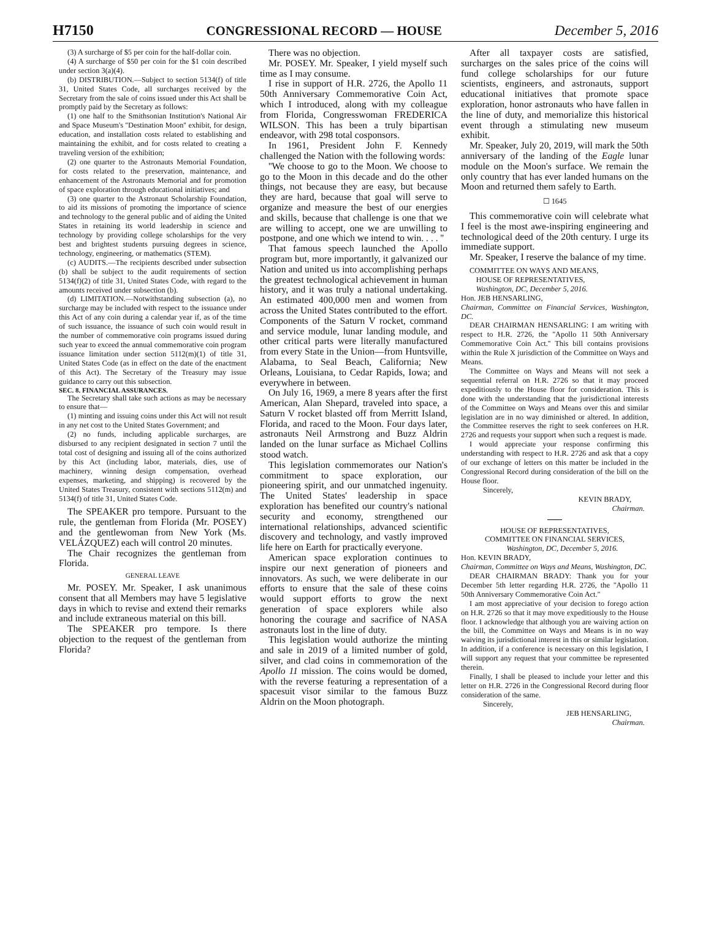H7150 CONGRESSIONAL RECORD — HOUSE December 5, 2016
(3) A surcharge of $5 per coin for the half-dollar coin.
(4) A surcharge of $50 per coin for the $1 coin described under section 3(a)(4).
(b) DISTRIBUTION.—Subject to section 5134(f) of title 31, United States Code, all surcharges received by the Secretary from the sale of coins issued under this Act shall be promptly paid by the Secretary as follows:
(1) one half to the Smithsonian Institution's National Air and Space Museum's ''Destination Moon'' exhibit, for design, education, and installation costs related to establishing and maintaining the exhibit, and for costs related to creating a traveling version of the exhibition;
(2) one quarter to the Astronauts Memorial Foundation, for costs related to the preservation, maintenance, and enhancement of the Astronauts Memorial and for promotion of space exploration through educational initiatives; and
(3) one quarter to the Astronaut Scholarship Foundation, to aid its missions of promoting the importance of science and technology to the general public and of aiding the United States in retaining its world leadership in science and technology by providing college scholarships for the very best and brightest students pursuing degrees in science, technology, engineering, or mathematics (STEM).
(c) AUDITS.—The recipients described under subsection (b) shall be subject to the audit requirements of section 5134(f)(2) of title 31, United States Code, with regard to the amounts received under subsection (b).
(d) LIMITATION.—Notwithstanding subsection (a), no surcharge may be included with respect to the issuance under this Act of any coin during a calendar year if, as of the time of such issuance, the issuance of such coin would result in the number of commemorative coin programs issued during such year to exceed the annual commemorative coin program issuance limitation under section 5112(m)(1) of title 31, United States Code (as in effect on the date of the enactment of this Act). The Secretary of the Treasury may issue guidance to carry out this subsection.
SEC. 8. FINANCIAL ASSURANCES.
The Secretary shall take such actions as may be necessary to ensure that—
(1) minting and issuing coins under this Act will not result in any net cost to the United States Government; and
(2) no funds, including applicable surcharges, are disbursed to any recipient designated in section 7 until the total cost of designing and issuing all of the coins authorized by this Act (including labor, materials, dies, use of machinery, winning design compensation, overhead expenses, marketing, and shipping) is recovered by the United States Treasury, consistent with sections 5112(m) and 5134(f) of title 31, United States Code.
The SPEAKER pro tempore. Pursuant to the rule, the gentleman from Florida (Mr. POSEY) and the gentlewoman from New York (Ms. VELÁZQUEZ) each will control 20 minutes.
The Chair recognizes the gentleman from Florida.
GENERAL LEAVE
Mr. POSEY. Mr. Speaker, I ask unanimous consent that all Members may have 5 legislative days in which to revise and extend their remarks and include extraneous material on this bill.
The SPEAKER pro tempore. Is there objection to the request of the gentleman from Florida?
There was no objection.
Mr. POSEY. Mr. Speaker, I yield myself such time as I may consume.
I rise in support of H.R. 2726, the Apollo 11 50th Anniversary Commemorative Coin Act, which I introduced, along with my colleague from Florida, Congresswoman FREDERICA WILSON. This has been a truly bipartisan endeavor, with 298 total cosponsors.
In 1961, President John F. Kennedy challenged the Nation with the following words:
''We choose to go to the Moon. We choose to go to the Moon in this decade and do the other things, not because they are easy, but because they are hard, because that goal will serve to organize and measure the best of our energies and skills, because that challenge is one that we are willing to accept, one we are unwilling to postpone, and one which we intend to win. . . . ''
That famous speech launched the Apollo program but, more importantly, it galvanized our Nation and united us into accomplishing perhaps the greatest technological achievement in human history, and it was truly a national undertaking. An estimated 400,000 men and women from across the United States contributed to the effort. Components of the Saturn V rocket, command and service module, lunar landing module, and other critical parts were literally manufactured from every State in the Union—from Huntsville, Alabama, to Seal Beach, California; New Orleans, Louisiana, to Cedar Rapids, Iowa; and everywhere in between.
On July 16, 1969, a mere 8 years after the first American, Alan Shepard, traveled into space, a Saturn V rocket blasted off from Merritt Island, Florida, and raced to the Moon. Four days later, astronauts Neil Armstrong and Buzz Aldrin landed on the lunar surface as Michael Collins stood watch.
This legislation commemorates our Nation's commitment to space exploration, our pioneering spirit, and our unmatched ingenuity. The United States' leadership in space exploration has benefited our country's national security and economy, strengthened our international relationships, advanced scientific discovery and technology, and vastly improved life here on Earth for practically everyone.
American space exploration continues to inspire our next generation of pioneers and innovators. As such, we were deliberate in our efforts to ensure that the sale of these coins would support efforts to grow the next generation of space explorers while also honoring the courage and sacrifice of NASA astronauts lost in the line of duty.
This legislation would authorize the minting and sale in 2019 of a limited number of gold, silver, and clad coins in commemoration of the Apollo 11 mission. The coins would be domed, with the reverse featuring a representation of a spacesuit visor similar to the famous Buzz Aldrin on the Moon photograph.
After all taxpayer costs are satisfied, surcharges on the sales price of the coins will fund college scholarships for our future scientists, engineers, and astronauts, support educational initiatives that promote space exploration, honor astronauts who have fallen in the line of duty, and memorialize this historical event through a stimulating new museum exhibit.
Mr. Speaker, July 20, 2019, will mark the 50th anniversary of the landing of the Eagle lunar module on the Moon's surface. We remain the only country that has ever landed humans on the Moon and returned them safely to Earth.
☐ 1645
This commemorative coin will celebrate what I feel is the most awe-inspiring engineering and technological deed of the 20th century. I urge its immediate support.
Mr. Speaker, I reserve the balance of my time.
COMMITTEE ON WAYS AND MEANS,
HOUSE OF REPRESENTATIVES,
Washington, DC, December 5, 2016.
Hon. JEB HENSARLING,
Chairman, Committee on Financial Services, Washington, DC.
DEAR CHAIRMAN HENSARLING: I am writing with respect to H.R. 2726, the ''Apollo 11 50th Anniversary Commemorative Coin Act.'' This bill contains provisions within the Rule X jurisdiction of the Committee on Ways and Means.
The Committee on Ways and Means will not seek a sequential referral on H.R. 2726 so that it may proceed expeditiously to the House floor for consideration. This is done with the understanding that the jurisdictional interests of the Committee on Ways and Means over this and similar legislation are in no way diminished or altered. In addition, the Committee reserves the right to seek conferees on H.R. 2726 and requests your support when such a request is made.
I would appreciate your response confirming this understanding with respect to H.R. 2726 and ask that a copy of our exchange of letters on this matter be included in the Congressional Record during consideration of the bill on the House floor.
Sincerely,
KEVIN BRADY,
Chairman.
HOUSE OF REPRESENTATIVES,
COMMITTEE ON FINANCIAL SERVICES,
Washington, DC, December 5, 2016.
Hon. KEVIN BRADY,
Chairman, Committee on Ways and Means, Washington, DC.
DEAR CHAIRMAN BRADY: Thank you for your December 5th letter regarding H.R. 2726, the ''Apollo 11 50th Anniversary Commemorative Coin Act.''
I am most appreciative of your decision to forego action on H.R. 2726 so that it may move expeditiously to the House floor. I acknowledge that although you are waiving action on the bill, the Committee on Ways and Means is in no way waiving its jurisdictional interest in this or similar legislation. In addition, if a conference is necessary on this legislation, I will support any request that your committee be represented therein.
Finally, I shall be pleased to include your letter and this letter on H.R. 2726 in the Congressional Record during floor consideration of the same.
Sincerely,
JEB HENSARLING,
Chairman.